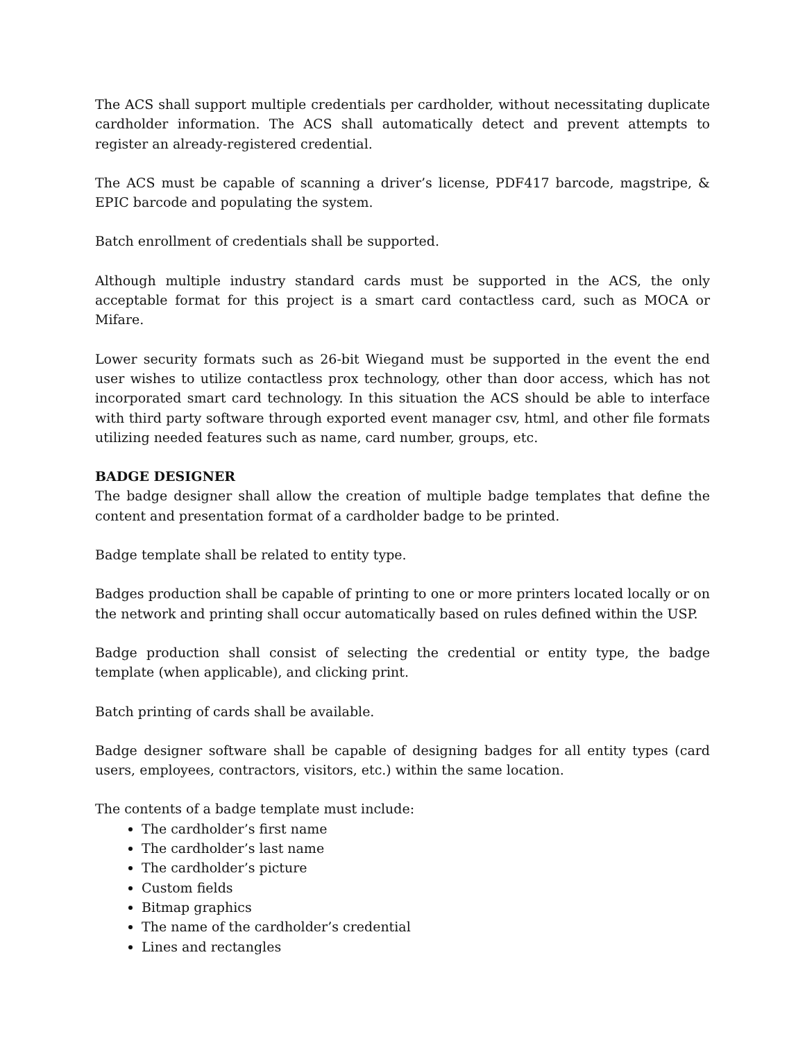The ACS shall support multiple credentials per cardholder, without necessitating duplicate cardholder information. The ACS shall automatically detect and prevent attempts to register an already-registered credential.
The ACS must be capable of scanning a driver’s license, PDF417 barcode, magstripe, & EPIC barcode and populating the system.
Batch enrollment of credentials shall be supported.
Although multiple industry standard cards must be supported in the ACS, the only acceptable format for this project is a smart card contactless card, such as MOCA or Mifare.
Lower security formats such as 26-bit Wiegand must be supported in the event the end user wishes to utilize contactless prox technology, other than door access, which has not incorporated smart card technology. In this situation the ACS should be able to interface with third party software through exported event manager csv, html, and other file formats utilizing needed features such as name, card number, groups, etc.
BADGE DESIGNER
The badge designer shall allow the creation of multiple badge templates that define the content and presentation format of a cardholder badge to be printed.
Badge template shall be related to entity type.
Badges production shall be capable of printing to one or more printers located locally or on the network and printing shall occur automatically based on rules defined within the USP.
Badge production shall consist of selecting the credential or entity type, the badge template (when applicable), and clicking print.
Batch printing of cards shall be available.
Badge designer software shall be capable of designing badges for all entity types (card users, employees, contractors, visitors, etc.) within the same location.
The contents of a badge template must include:
The cardholder’s first name
The cardholder’s last name
The cardholder’s picture
Custom fields
Bitmap graphics
The name of the cardholder’s credential
Lines and rectangles